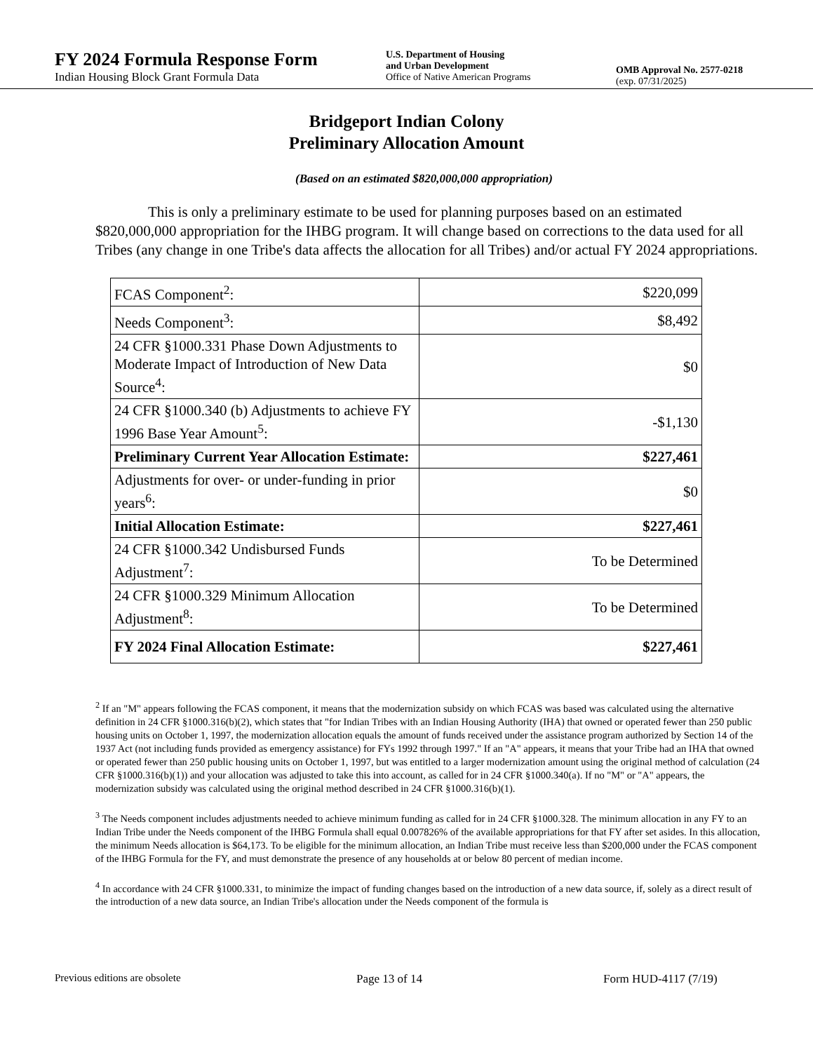FY 2024 Formula Response Form
Indian Housing Block Grant Formula Data
U.S. Department of Housing
and Urban Development
Office of Native American Programs
OMB Approval No. 2577-0218
(exp. 07/31/2025)
Bridgeport Indian Colony
Preliminary Allocation Amount
(Based on an estimated $820,000,000 appropriation)
This is only a preliminary estimate to be used for planning purposes based on an estimated $820,000,000 appropriation for the IHBG program. It will change based on corrections to the data used for all Tribes (any change in one Tribe's data affects the allocation for all Tribes) and/or actual FY 2024 appropriations.
| FCAS Component<sup>2</sup>: | $220,099 |
| Needs Component<sup>3</sup>: | $8,492 |
| 24 CFR §1000.331 Phase Down Adjustments to Moderate Impact of Introduction of New Data Source<sup>4</sup>: | $0 |
| 24 CFR §1000.340 (b) Adjustments to achieve FY 1996 Base Year Amount<sup>5</sup>: | -$1,130 |
| Preliminary Current Year Allocation Estimate: | $227,461 |
| Adjustments for over- or under-funding in prior years<sup>6</sup>: | $0 |
| Initial Allocation Estimate: | $227,461 |
| 24 CFR §1000.342 Undisbursed Funds Adjustment<sup>7</sup>: | To be Determined |
| 24 CFR §1000.329 Minimum Allocation Adjustment<sup>8</sup>: | To be Determined |
| FY 2024 Final Allocation Estimate: | $227,461 |
<sup>2</sup> If an "M" appears following the FCAS component, it means that the modernization subsidy on which FCAS was based was calculated using the alternative definition in 24 CFR §1000.316(b)(2), which states that "for Indian Tribes with an Indian Housing Authority (IHA) that owned or operated fewer than 250 public housing units on October 1, 1997, the modernization allocation equals the amount of funds received under the assistance program authorized by Section 14 of the 1937 Act (not including funds provided as emergency assistance) for FYs 1992 through 1997." If an "A" appears, it means that your Tribe had an IHA that owned or operated fewer than 250 public housing units on October 1, 1997, but was entitled to a larger modernization amount using the original method of calculation (24 CFR §1000.316(b)(1)) and your allocation was adjusted to take this into account, as called for in 24 CFR §1000.340(a). If no "M" or "A" appears, the modernization subsidy was calculated using the original method described in 24 CFR §1000.316(b)(1).
<sup>3</sup> The Needs component includes adjustments needed to achieve minimum funding as called for in 24 CFR §1000.328. The minimum allocation in any FY to an Indian Tribe under the Needs component of the IHBG Formula shall equal 0.007826% of the available appropriations for that FY after set asides. In this allocation, the minimum Needs allocation is $64,173. To be eligible for the minimum allocation, an Indian Tribe must receive less than $200,000 under the FCAS component of the IHBG Formula for the FY, and must demonstrate the presence of any households at or below 80 percent of median income.
<sup>4</sup> In accordance with 24 CFR §1000.331, to minimize the impact of funding changes based on the introduction of a new data source, if, solely as a direct result of the introduction of a new data source, an Indian Tribe's allocation under the Needs component of the formula is
Previous editions are obsolete Page 13 of 14 Form HUD-4117 (7/19)